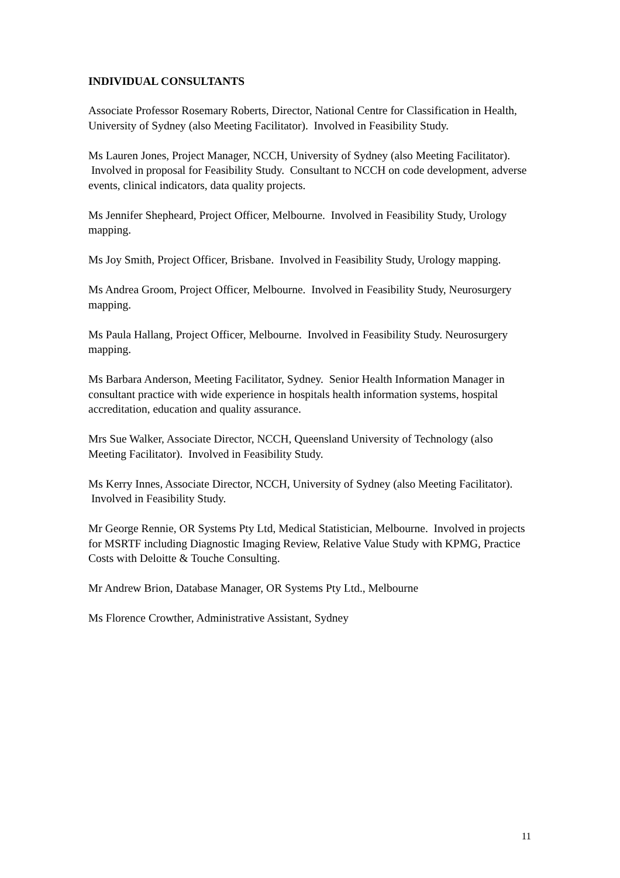INDIVIDUAL CONSULTANTS
Associate Professor Rosemary Roberts, Director, National Centre for Classification in Health, University of Sydney (also Meeting Facilitator). Involved in Feasibility Study.
Ms Lauren Jones, Project Manager, NCCH, University of Sydney (also Meeting Facilitator). Involved in proposal for Feasibility Study. Consultant to NCCH on code development, adverse events, clinical indicators, data quality projects.
Ms Jennifer Shepheard, Project Officer, Melbourne. Involved in Feasibility Study, Urology mapping.
Ms Joy Smith, Project Officer, Brisbane. Involved in Feasibility Study, Urology mapping.
Ms Andrea Groom, Project Officer, Melbourne. Involved in Feasibility Study, Neurosurgery mapping.
Ms Paula Hallang, Project Officer, Melbourne. Involved in Feasibility Study. Neurosurgery mapping.
Ms Barbara Anderson, Meeting Facilitator, Sydney. Senior Health Information Manager in consultant practice with wide experience in hospitals health information systems, hospital accreditation, education and quality assurance.
Mrs Sue Walker, Associate Director, NCCH, Queensland University of Technology (also Meeting Facilitator). Involved in Feasibility Study.
Ms Kerry Innes, Associate Director, NCCH, University of Sydney (also Meeting Facilitator). Involved in Feasibility Study.
Mr George Rennie, OR Systems Pty Ltd, Medical Statistician, Melbourne. Involved in projects for MSRTF including Diagnostic Imaging Review, Relative Value Study with KPMG, Practice Costs with Deloitte & Touche Consulting.
Mr Andrew Brion, Database Manager, OR Systems Pty Ltd., Melbourne
Ms Florence Crowther, Administrative Assistant, Sydney
11